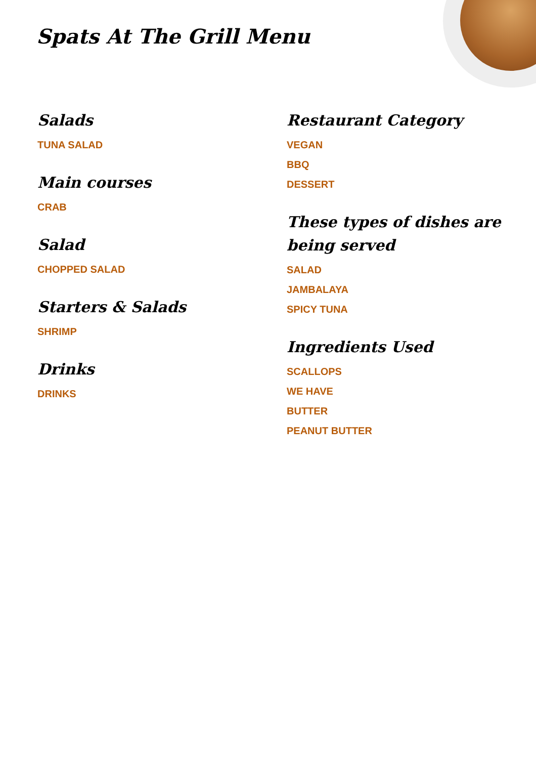Spats At The Grill Menu
Salads
TUNA SALAD
Main courses
CRAB
Salad
CHOPPED SALAD
Starters & Salads
SHRIMP
Drinks
DRINKS
Restaurant Category
VEGAN
BBQ
DESSERT
These types of dishes are being served
SALAD
JAMBALAYA
SPICY TUNA
Ingredients Used
SCALLOPS
WE HAVE
BUTTER
PEANUT BUTTER